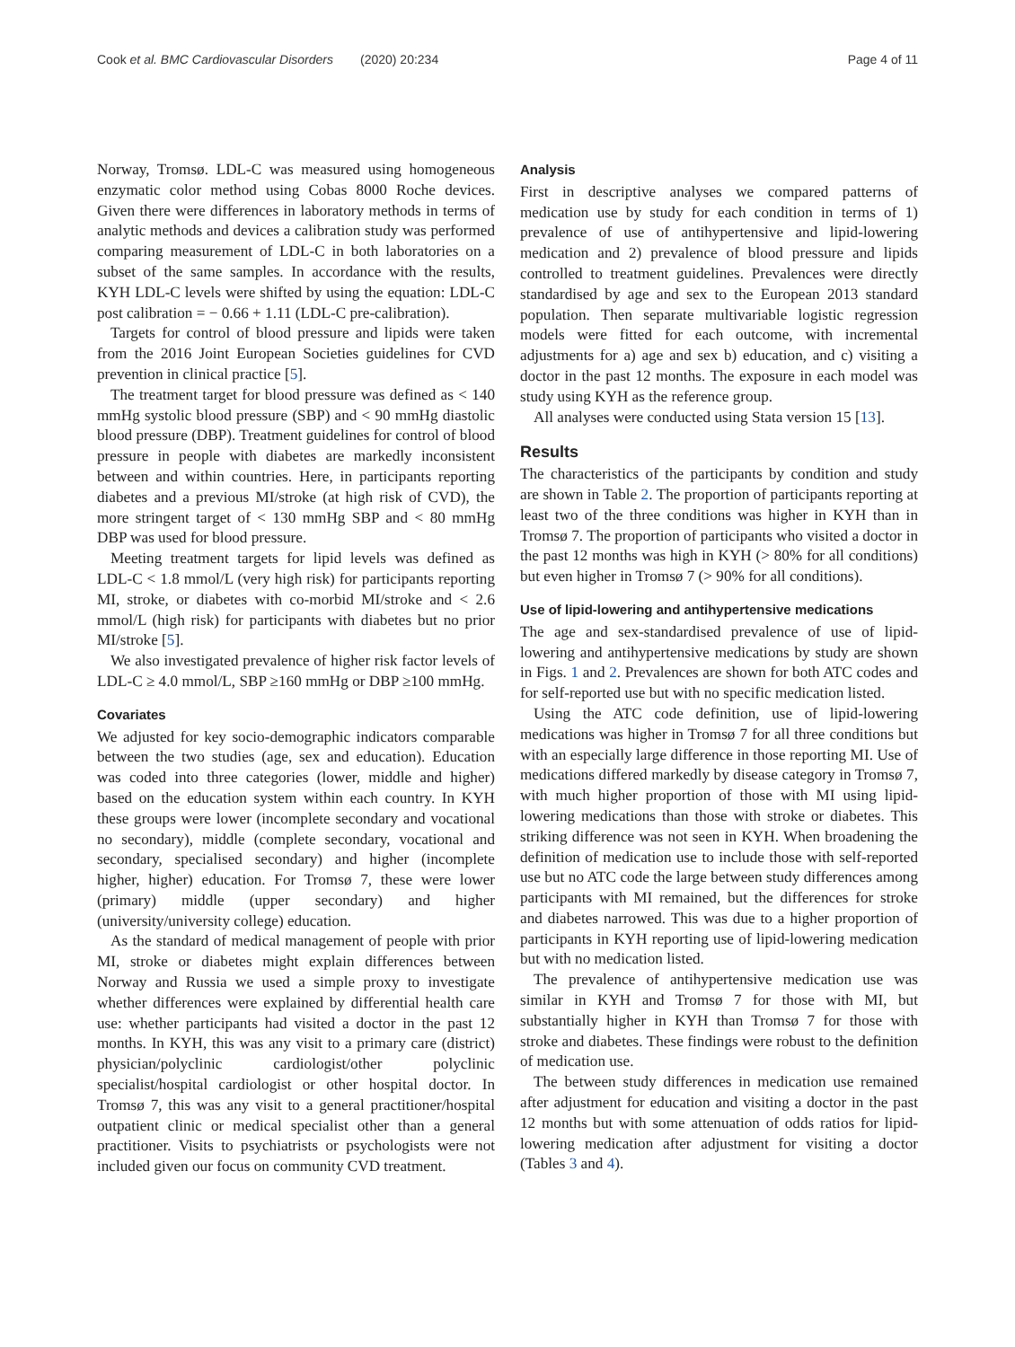Cook et al. BMC Cardiovascular Disorders (2020) 20:234 Page 4 of 11
Norway, Tromsø. LDL-C was measured using homogeneous enzymatic color method using Cobas 8000 Roche devices. Given there were differences in laboratory methods in terms of analytic methods and devices a calibration study was performed comparing measurement of LDL-C in both laboratories on a subset of the same samples. In accordance with the results, KYH LDL-C levels were shifted by using the equation: LDL-C post calibration = − 0.66 + 1.11 (LDL-C pre-calibration).
Targets for control of blood pressure and lipids were taken from the 2016 Joint European Societies guidelines for CVD prevention in clinical practice [5].
The treatment target for blood pressure was defined as < 140 mmHg systolic blood pressure (SBP) and < 90 mmHg diastolic blood pressure (DBP). Treatment guidelines for control of blood pressure in people with diabetes are markedly inconsistent between and within countries. Here, in participants reporting diabetes and a previous MI/stroke (at high risk of CVD), the more stringent target of < 130 mmHg SBP and < 80 mmHg DBP was used for blood pressure.
Meeting treatment targets for lipid levels was defined as LDL-C < 1.8 mmol/L (very high risk) for participants reporting MI, stroke, or diabetes with co-morbid MI/stroke and < 2.6 mmol/L (high risk) for participants with diabetes but no prior MI/stroke [5].
We also investigated prevalence of higher risk factor levels of LDL-C ≥ 4.0 mmol/L, SBP ≥160 mmHg or DBP ≥100 mmHg.
Covariates
We adjusted for key socio-demographic indicators comparable between the two studies (age, sex and education). Education was coded into three categories (lower, middle and higher) based on the education system within each country. In KYH these groups were lower (incomplete secondary and vocational no secondary), middle (complete secondary, vocational and secondary, specialised secondary) and higher (incomplete higher, higher) education. For Tromsø 7, these were lower (primary) middle (upper secondary) and higher (university/university college) education.
As the standard of medical management of people with prior MI, stroke or diabetes might explain differences between Norway and Russia we used a simple proxy to investigate whether differences were explained by differential health care use: whether participants had visited a doctor in the past 12 months. In KYH, this was any visit to a primary care (district) physician/polyclinic cardiologist/other polyclinic specialist/hospital cardiologist or other hospital doctor. In Tromsø 7, this was any visit to a general practitioner/hospital outpatient clinic or medical specialist other than a general practitioner. Visits to psychiatrists or psychologists were not included given our focus on community CVD treatment.
Analysis
First in descriptive analyses we compared patterns of medication use by study for each condition in terms of 1) prevalence of use of antihypertensive and lipid-lowering medication and 2) prevalence of blood pressure and lipids controlled to treatment guidelines. Prevalences were directly standardised by age and sex to the European 2013 standard population. Then separate multivariable logistic regression models were fitted for each outcome, with incremental adjustments for a) age and sex b) education, and c) visiting a doctor in the past 12 months. The exposure in each model was study using KYH as the reference group.
All analyses were conducted using Stata version 15 [13].
Results
The characteristics of the participants by condition and study are shown in Table 2. The proportion of participants reporting at least two of the three conditions was higher in KYH than in Tromsø 7. The proportion of participants who visited a doctor in the past 12 months was high in KYH (> 80% for all conditions) but even higher in Tromsø 7 (> 90% for all conditions).
Use of lipid-lowering and antihypertensive medications
The age and sex-standardised prevalence of use of lipid-lowering and antihypertensive medications by study are shown in Figs. 1 and 2. Prevalences are shown for both ATC codes and for self-reported use but with no specific medication listed.
Using the ATC code definition, use of lipid-lowering medications was higher in Tromsø 7 for all three conditions but with an especially large difference in those reporting MI. Use of medications differed markedly by disease category in Tromsø 7, with much higher proportion of those with MI using lipid-lowering medications than those with stroke or diabetes. This striking difference was not seen in KYH. When broadening the definition of medication use to include those with self-reported use but no ATC code the large between study differences among participants with MI remained, but the differences for stroke and diabetes narrowed. This was due to a higher proportion of participants in KYH reporting use of lipid-lowering medication but with no medication listed.
The prevalence of antihypertensive medication use was similar in KYH and Tromsø 7 for those with MI, but substantially higher in KYH than Tromsø 7 for those with stroke and diabetes. These findings were robust to the definition of medication use.
The between study differences in medication use remained after adjustment for education and visiting a doctor in the past 12 months but with some attenuation of odds ratios for lipid-lowering medication after adjustment for visiting a doctor (Tables 3 and 4).